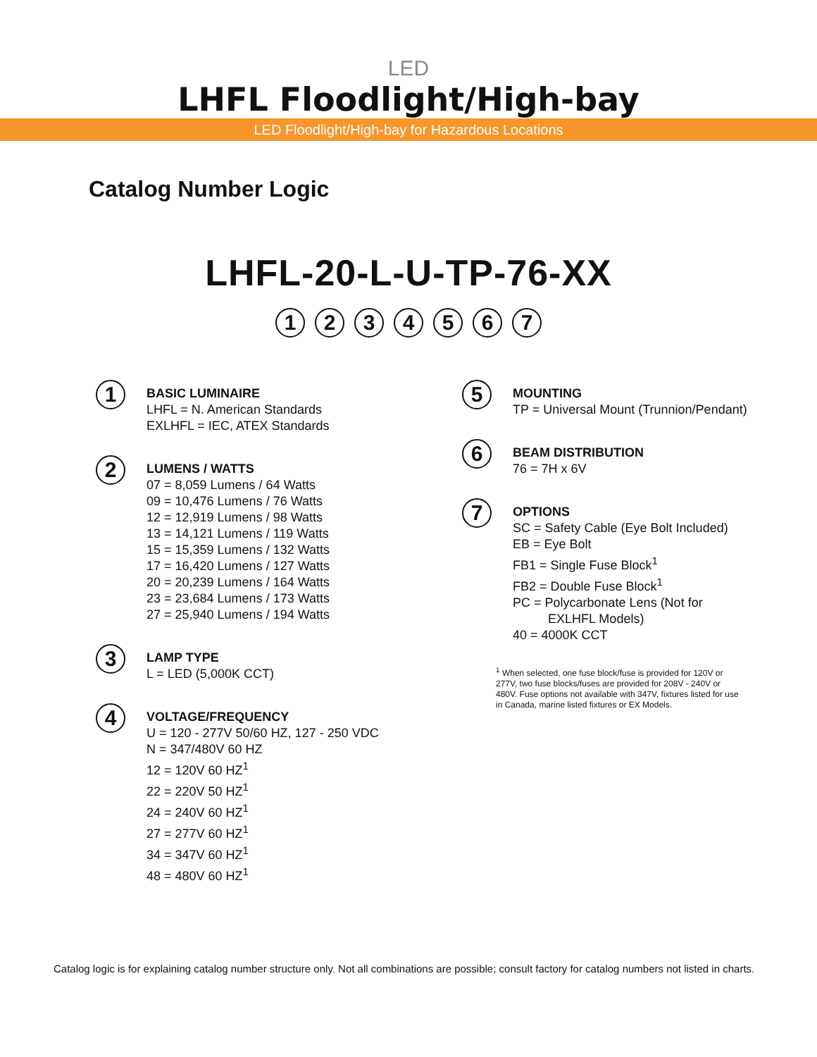LED
LHFL Floodlight/High-bay
LED Floodlight/High-bay for Hazardous Locations
Catalog Number Logic
LHFL-20-L-U-TP-76-XX
1234567
1
BASIC LUMINAIRE
LHFL = N. American Standards
EXLHFL = IEC, ATEX Standards
2
LUMENS / WATTS
07 = 8,059 Lumens / 64 Watts
09 = 10,476 Lumens / 76 Watts
12 = 12,919 Lumens / 98 Watts
13 = 14,121 Lumens / 119 Watts
15 = 15,359 Lumens / 132 Watts
17 = 16,420 Lumens / 127 Watts
20 = 20,239 Lumens / 164 Watts
23 = 23,684 Lumens / 173 Watts
27 = 25,940 Lumens / 194 Watts
3
LAMP TYPE
L = LED (5,000K CCT)
4
VOLTAGE/FREQUENCY
U = 120 - 277V 50/60 HZ, 127 - 250 VDC
N = 347/480V 60 HZ
12 = 120V 60 HZ<sup>1</sup>
22 = 220V 50 HZ<sup>1</sup>
24 = 240V 60 HZ<sup>1</sup>
27 = 277V 60 HZ<sup>1</sup>
34 = 347V 60 HZ<sup>1</sup>
48 = 480V 60 HZ<sup>1</sup>
5
MOUNTING
TP = Universal Mount (Trunnion/Pendant)
6
BEAM DISTRIBUTION
76 = 7H x 6V
7
OPTIONS
SC = Safety Cable (Eye Bolt Included)
EB = Eye Bolt
FB1 = Single Fuse Block<sup>1</sup>
FB2 = Double Fuse Block<sup>1</sup>
PC = Polycarbonate Lens (Not for
EXLHFL Models)
40 = 4000K CCT
<sup>1</sup> When selected, one fuse block/fuse is provided for 120V or 277V, two fuse blocks/fuses are provided for 208V - 240V or 480V. Fuse options not available with 347V, fixtures listed for use in Canada, marine listed fixtures or EX Models.
Catalog logic is for explaining catalog number structure only. Not all combinations are possible; consult factory for catalog numbers not listed in charts.